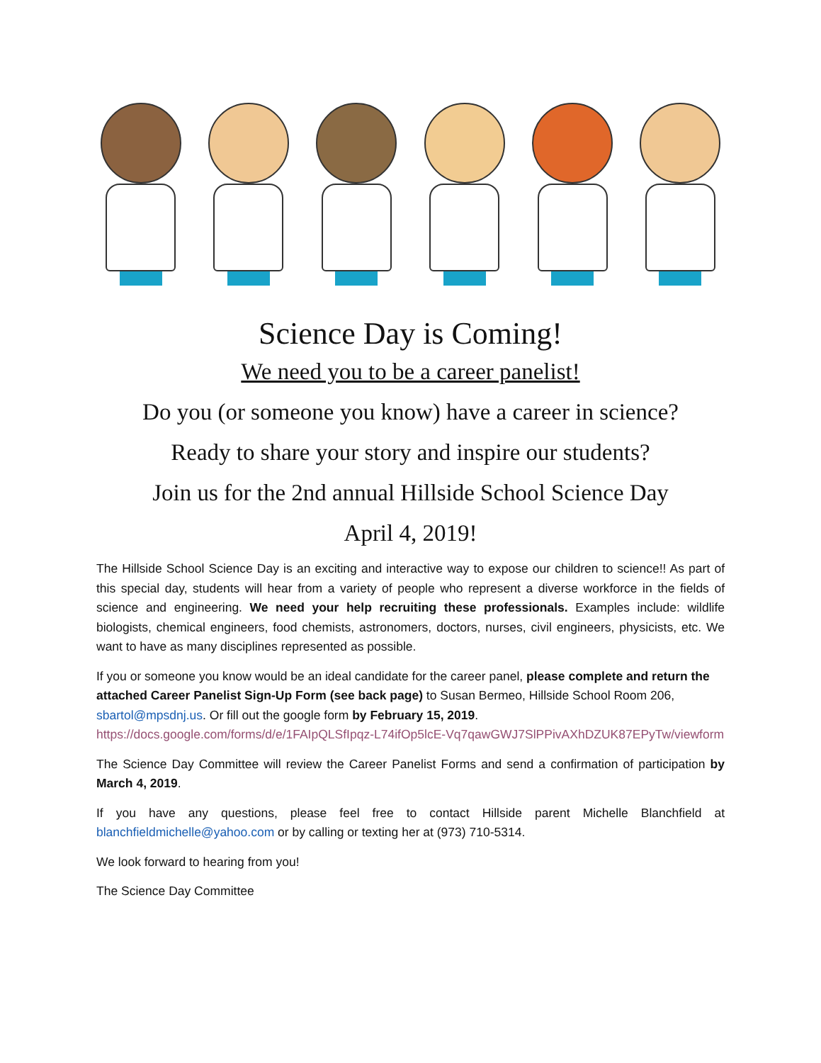Science Day is Coming!
We need you to be a career panelist!
Do you (or someone you know) have a career in science?
Ready to share your story and inspire our students?
Join us for the 2nd annual Hillside School Science Day
April 4, 2019!
The Hillside School Science Day is an exciting and interactive way to expose our children to science!! As part of this special day, students will hear from a variety of people who represent a diverse workforce in the fields of science and engineering. We need your help recruiting these professionals. Examples include: wildlife biologists, chemical engineers, food chemists, astronomers, doctors, nurses, civil engineers, physicists, etc. We want to have as many disciplines represented as possible.
If you or someone you know would be an ideal candidate for the career panel, please complete and return the attached Career Panelist Sign-Up Form (see back page) to Susan Bermeo, Hillside School Room 206, sbartol@mpsdnj.us. Or fill out the google form by February 15, 2019.
https://docs.google.com/forms/d/e/1FAIpQLSfIpqz-L74ifOp5lcE-Vq7qawGWJ7SlPPivAXhDZUK87EPyTw/viewform
The Science Day Committee will review the Career Panelist Forms and send a confirmation of participation by March 4, 2019.
If you have any questions, please feel free to contact Hillside parent Michelle Blanchfield at blanchfieldmichelle@yahoo.com or by calling or texting her at (973) 710-5314.
We look forward to hearing from you!
The Science Day Committee